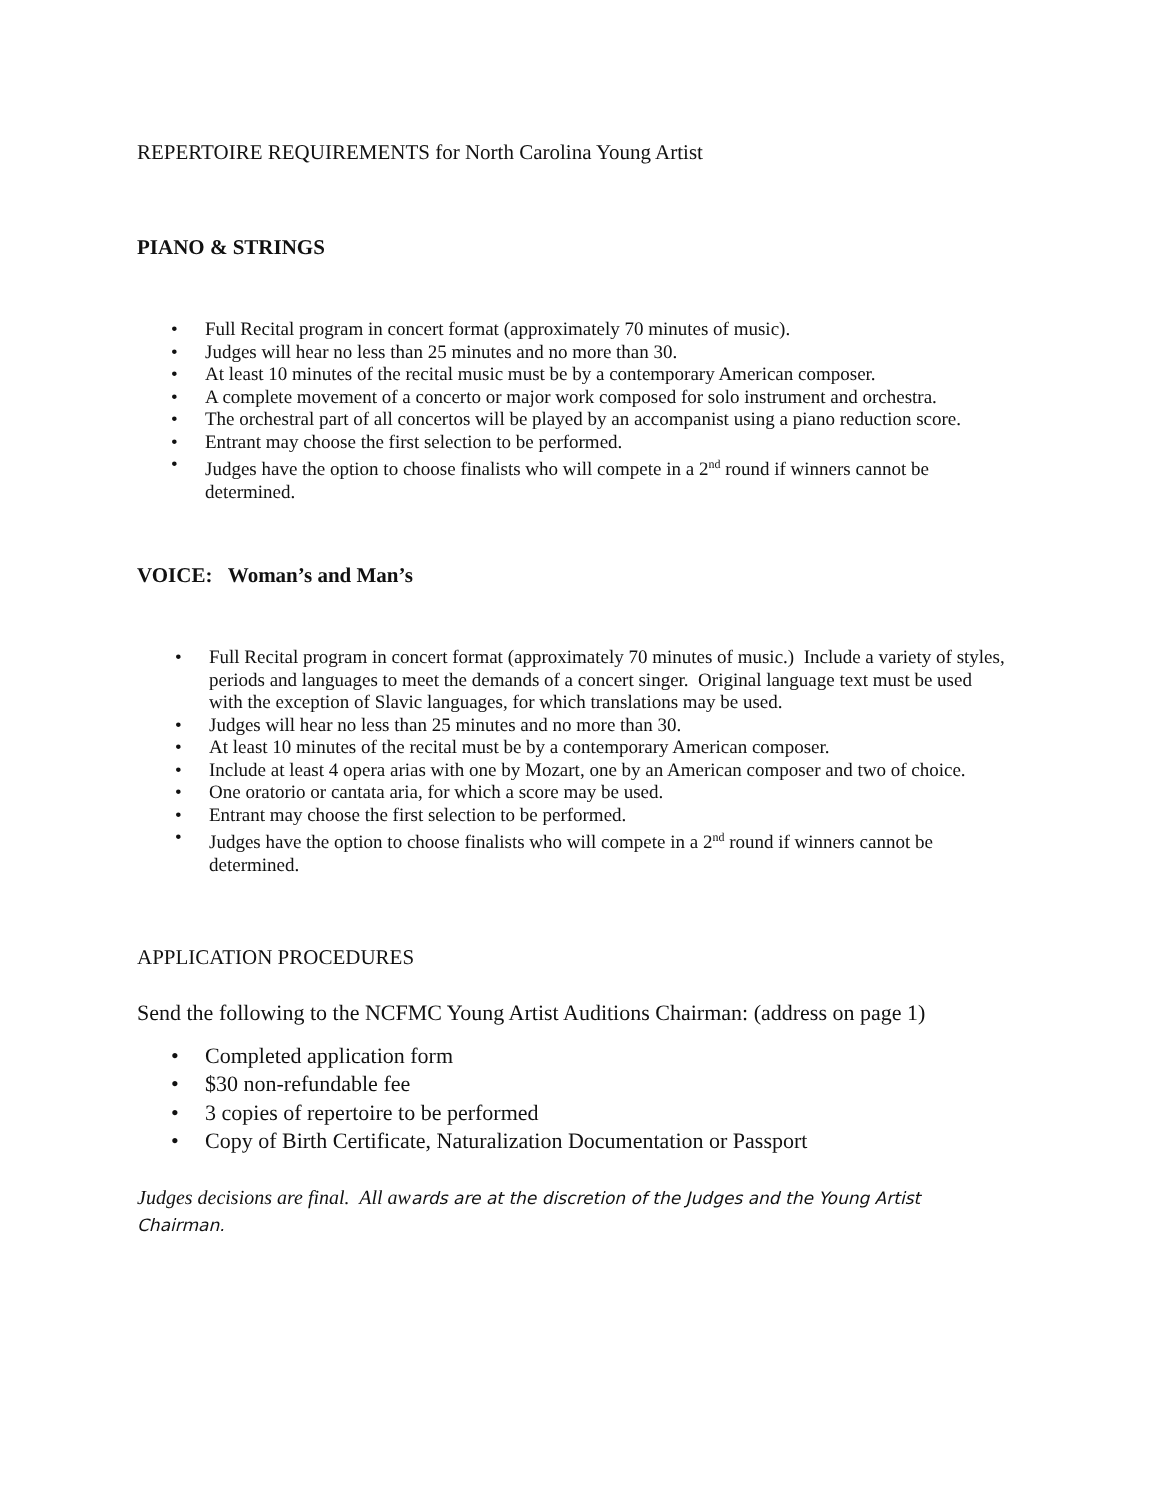REPERTOIRE REQUIREMENTS for North Carolina Young Artist
PIANO & STRINGS
• Full Recital program in concert format (approximately 70 minutes of music).
• Judges will hear no less than 25 minutes and no more than 30.
• At least 10 minutes of the recital music must be by a contemporary American composer.
• A complete movement of a concerto or major work composed for solo instrument and orchestra.
• The orchestral part of all concertos will be played by an accompanist using a piano reduction score.
• Entrant may choose the first selection to be performed.
• Judges have the option to choose finalists who will compete in a 2<sup>nd</sup> round if winners cannot be determined.
VOICE: Woman’s and Man’s
• Full Recital program in concert format (approximately 70 minutes of music.) Include a variety of styles, periods and languages to meet the demands of a concert singer. Original language text must be used with the exception of Slavic languages, for which translations may be used.
• Judges will hear no less than 25 minutes and no more than 30.
• At least 10 minutes of the recital must be by a contemporary American composer.
• Include at least 4 opera arias with one by Mozart, one by an American composer and two of choice.
• One oratorio or cantata aria, for which a score may be used.
• Entrant may choose the first selection to be performed.
• Judges have the option to choose finalists who will compete in a 2<sup>nd</sup> round if winners cannot be determined.
APPLICATION PROCEDURES
Send the following to the NCFMC Young Artist Auditions Chairman: (address on page 1)
• Completed application form
• $30 non-refundable fee
• 3 copies of repertoire to be performed
• Copy of Birth Certificate, Naturalization Documentation or Passport
Judges decisions are final. All awards are at the discretion of the Judges and the Young Artist Chairman.